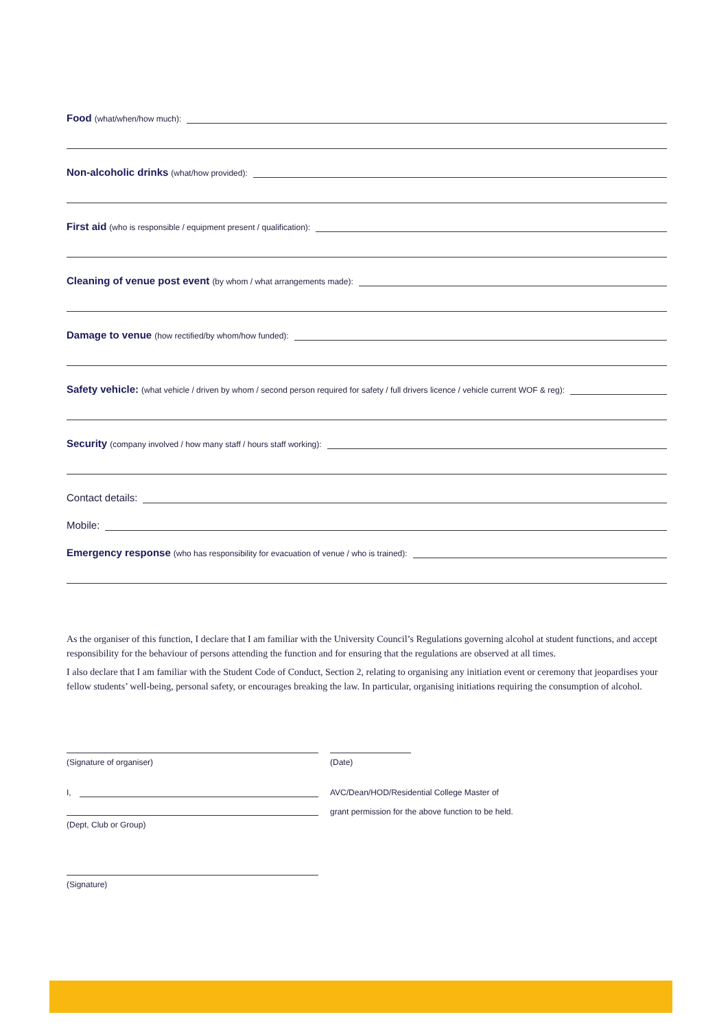Food (what/when/how much):
Non-alcoholic drinks (what/how provided):
First aid (who is responsible / equipment present / qualification):
Cleaning of venue post event (by whom / what arrangements made):
Damage to venue (how rectified/by whom/how funded):
Safety vehicle: (what vehicle / driven by whom / second person required for safety / full drivers licence / vehicle current WOF & reg):
Security (company involved / how many staff / hours staff working):
Contact details:
Mobile:
Emergency response (who has responsibility for evacuation of venue / who is trained):
As the organiser of this function, I declare that I am familiar with the University Council’s Regulations governing alcohol at student functions, and accept responsibility for the behaviour of persons attending the function and for ensuring that the regulations are observed at all times.
I also declare that I am familiar with the Student Code of Conduct, Section 2, relating to organising any initiation event or ceremony that jeopardises your fellow students’ well-being, personal safety, or encourages breaking the law. In particular, organising initiations requiring the consumption of alcohol.
(Signature of organiser) (Date)
I, AVC/Dean/HOD/Residential College Master of
(Dept, Club or Group)
grant permission for the above function to be held.
(Signature)